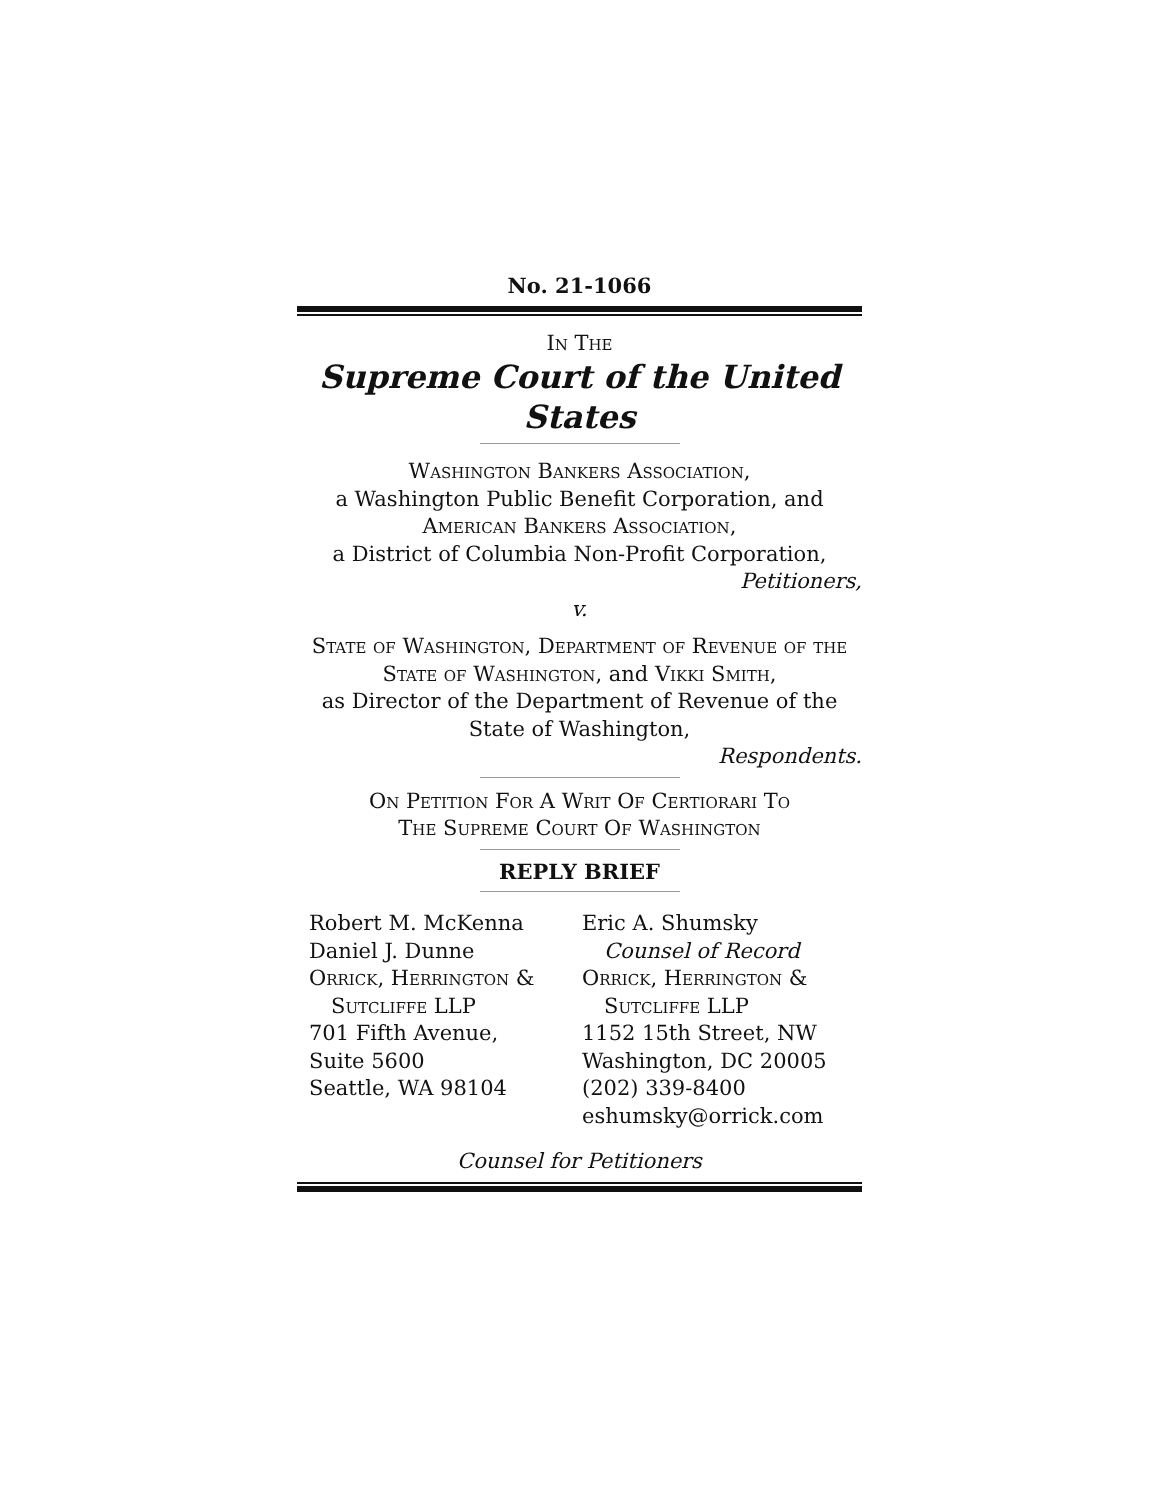No. 21-1066
In The
Supreme Court of the United States
Washington Bankers Association,
a Washington Public Benefit Corporation, and
American Bankers Association,
a District of Columbia Non-Profit Corporation,
Petitioners,
v.
State of Washington, Department of Revenue of the State of Washington, and Vikki Smith,
as Director of the Department of Revenue of the
State of Washington,
Respondents.
On Petition For A Writ Of Certiorari To
The Supreme Court Of Washington
REPLY BRIEF
Robert M. McKenna
Daniel J. Dunne
Orrick, Herrington &
Sutcliffe LLP
701 Fifth Avenue,
Suite 5600
Seattle, WA 98104
Eric A. Shumsky
Counsel of Record
Orrick, Herrington &
Sutcliffe LLP
1152 15th Street, NW
Washington, DC 20005
(202) 339-8400
eshumsky@orrick.com
Counsel for Petitioners